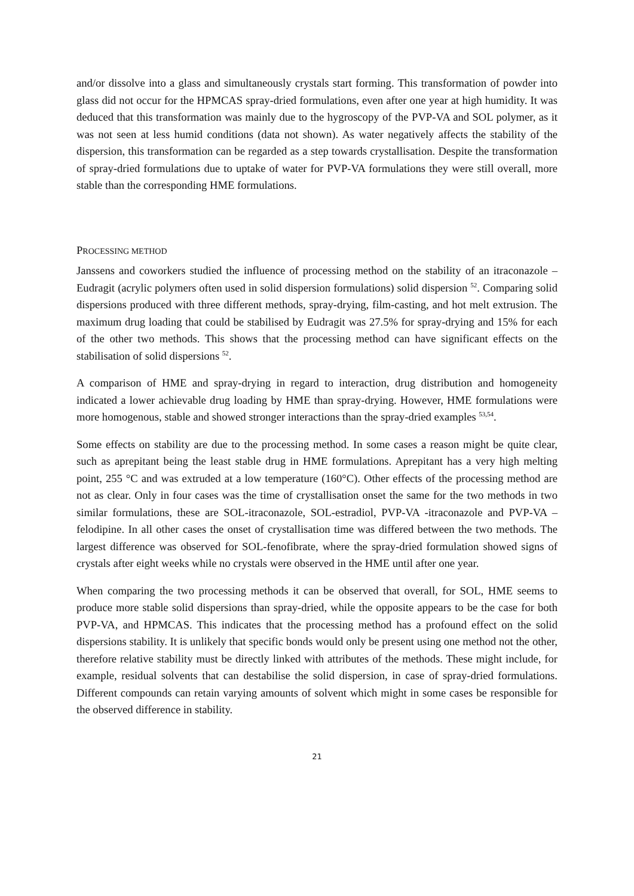and/or dissolve into a glass and simultaneously crystals start forming. This transformation of powder into glass did not occur for the HPMCAS spray-dried formulations, even after one year at high humidity. It was deduced that this transformation was mainly due to the hygroscopy of the PVP-VA and SOL polymer, as it was not seen at less humid conditions (data not shown). As water negatively affects the stability of the dispersion, this transformation can be regarded as a step towards crystallisation. Despite the transformation of spray-dried formulations due to uptake of water for PVP-VA formulations they were still overall, more stable than the corresponding HME formulations.
PROCESSING METHOD
Janssens and coworkers studied the influence of processing method on the stability of an itraconazole – Eudragit (acrylic polymers often used in solid dispersion formulations) solid dispersion <sup>52</sup>. Comparing solid dispersions produced with three different methods, spray-drying, film-casting, and hot melt extrusion. The maximum drug loading that could be stabilised by Eudragit was 27.5% for spray-drying and 15% for each of the other two methods. This shows that the processing method can have significant effects on the stabilisation of solid dispersions <sup>52</sup>.
A comparison of HME and spray-drying in regard to interaction, drug distribution and homogeneity indicated a lower achievable drug loading by HME than spray-drying. However, HME formulations were more homogenous, stable and showed stronger interactions than the spray-dried examples <sup>53,54</sup>.
Some effects on stability are due to the processing method. In some cases a reason might be quite clear, such as aprepitant being the least stable drug in HME formulations. Aprepitant has a very high melting point, 255 °C and was extruded at a low temperature (160°C). Other effects of the processing method are not as clear. Only in four cases was the time of crystallisation onset the same for the two methods in two similar formulations, these are SOL-itraconazole, SOL-estradiol, PVP-VA -itraconazole and PVP-VA – felodipine. In all other cases the onset of crystallisation time was differed between the two methods. The largest difference was observed for SOL-fenofibrate, where the spray-dried formulation showed signs of crystals after eight weeks while no crystals were observed in the HME until after one year.
When comparing the two processing methods it can be observed that overall, for SOL, HME seems to produce more stable solid dispersions than spray-dried, while the opposite appears to be the case for both PVP-VA, and HPMCAS. This indicates that the processing method has a profound effect on the solid dispersions stability. It is unlikely that specific bonds would only be present using one method not the other, therefore relative stability must be directly linked with attributes of the methods. These might include, for example, residual solvents that can destabilise the solid dispersion, in case of spray-dried formulations. Different compounds can retain varying amounts of solvent which might in some cases be responsible for the observed difference in stability.
21